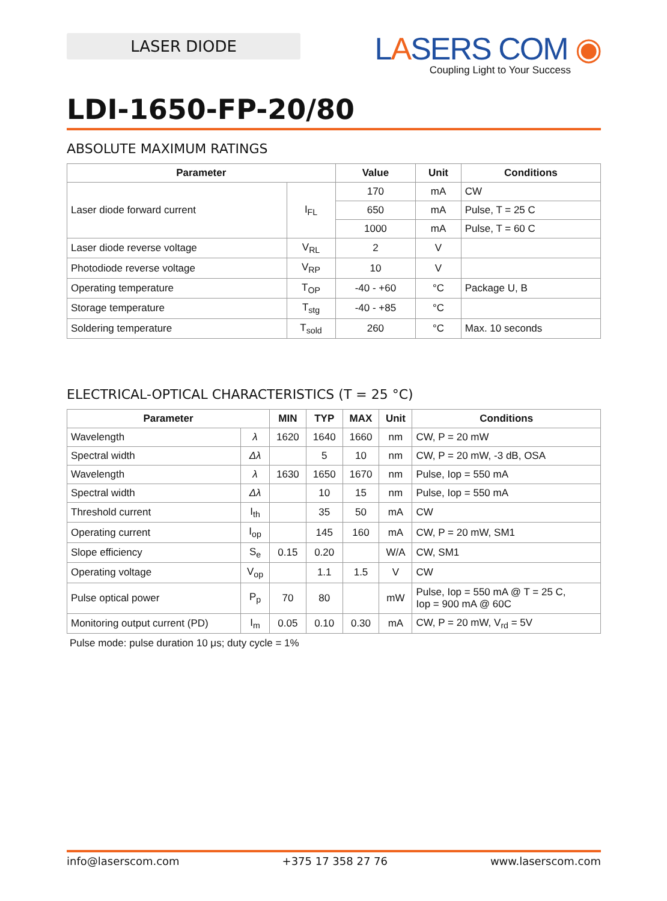LASER DIODE
LASERS COM ◉
Coupling Light to Your Success
LDI-1650-FP-20/80
ABSOLUTE MAXIMUM RATINGS
| Parameter | | Value | Unit | Conditions |
| --- | --- | --- | --- | --- |
| Laser diode forward current | I<sub>FL</sub> | 170 | mA | CW |
| | | 650 | mA | Pulse, T = 25 C |
| | | 1000 | mA | Pulse, T = 60 C |
| Laser diode reverse voltage | V<sub>RL</sub> | 2 | V | |
| Photodiode reverse voltage | V<sub>RP</sub> | 10 | V | |
| Operating temperature | T<sub>OP</sub> | -40 - +60 | °C | Package U, B |
| Storage temperature | T<sub>stg</sub> | -40 - +85 | °C | |
| Soldering temperature | T<sub>sold</sub> | 260 | °C | Max. 10 seconds |
ELECTRICAL-OPTICAL CHARACTERISTICS (T = 25 °C)
| Parameter | | MIN | TYP | MAX | Unit | Conditions |
| --- | --- | --- | --- | --- | --- | --- |
| Wavelength | λ | 1620 | 1640 | 1660 | nm | CW, P = 20 mW |
| Spectral width | Δλ | | 5 | 10 | nm | CW, P = 20 mW, -3 dB, OSA |
| Wavelength | λ | 1630 | 1650 | 1670 | nm | Pulse, Iop = 550 mA |
| Spectral width | Δλ | | 10 | 15 | nm | Pulse, Iop = 550 mA |
| Threshold current | I<sub>th</sub> | | 35 | 50 | mA | CW |
| Operating current | I<sub>op</sub> | | 145 | 160 | mA | CW, P = 20 mW, SM1 |
| Slope efficiency | S<sub>e</sub> | 0.15 | 0.20 | | W/A | CW, SM1 |
| Operating voltage | V<sub>op</sub> | | 1.1 | 1.5 | V | CW |
| Pulse optical power | P<sub>p</sub> | 70 | 80 | | mW | Pulse, Iop = 550 mA @ T = 25 C, Iop = 900 mA @ 60C |
| Monitoring output current (PD) | I<sub>m</sub> | 0.05 | 0.10 | 0.30 | mA | CW, P = 20 mW, V<sub>rd</sub> = 5V |
Pulse mode: pulse duration 10 μs; duty cycle = 1%
info@laserscom.com +375 17 358 27 76 www.laserscom.com